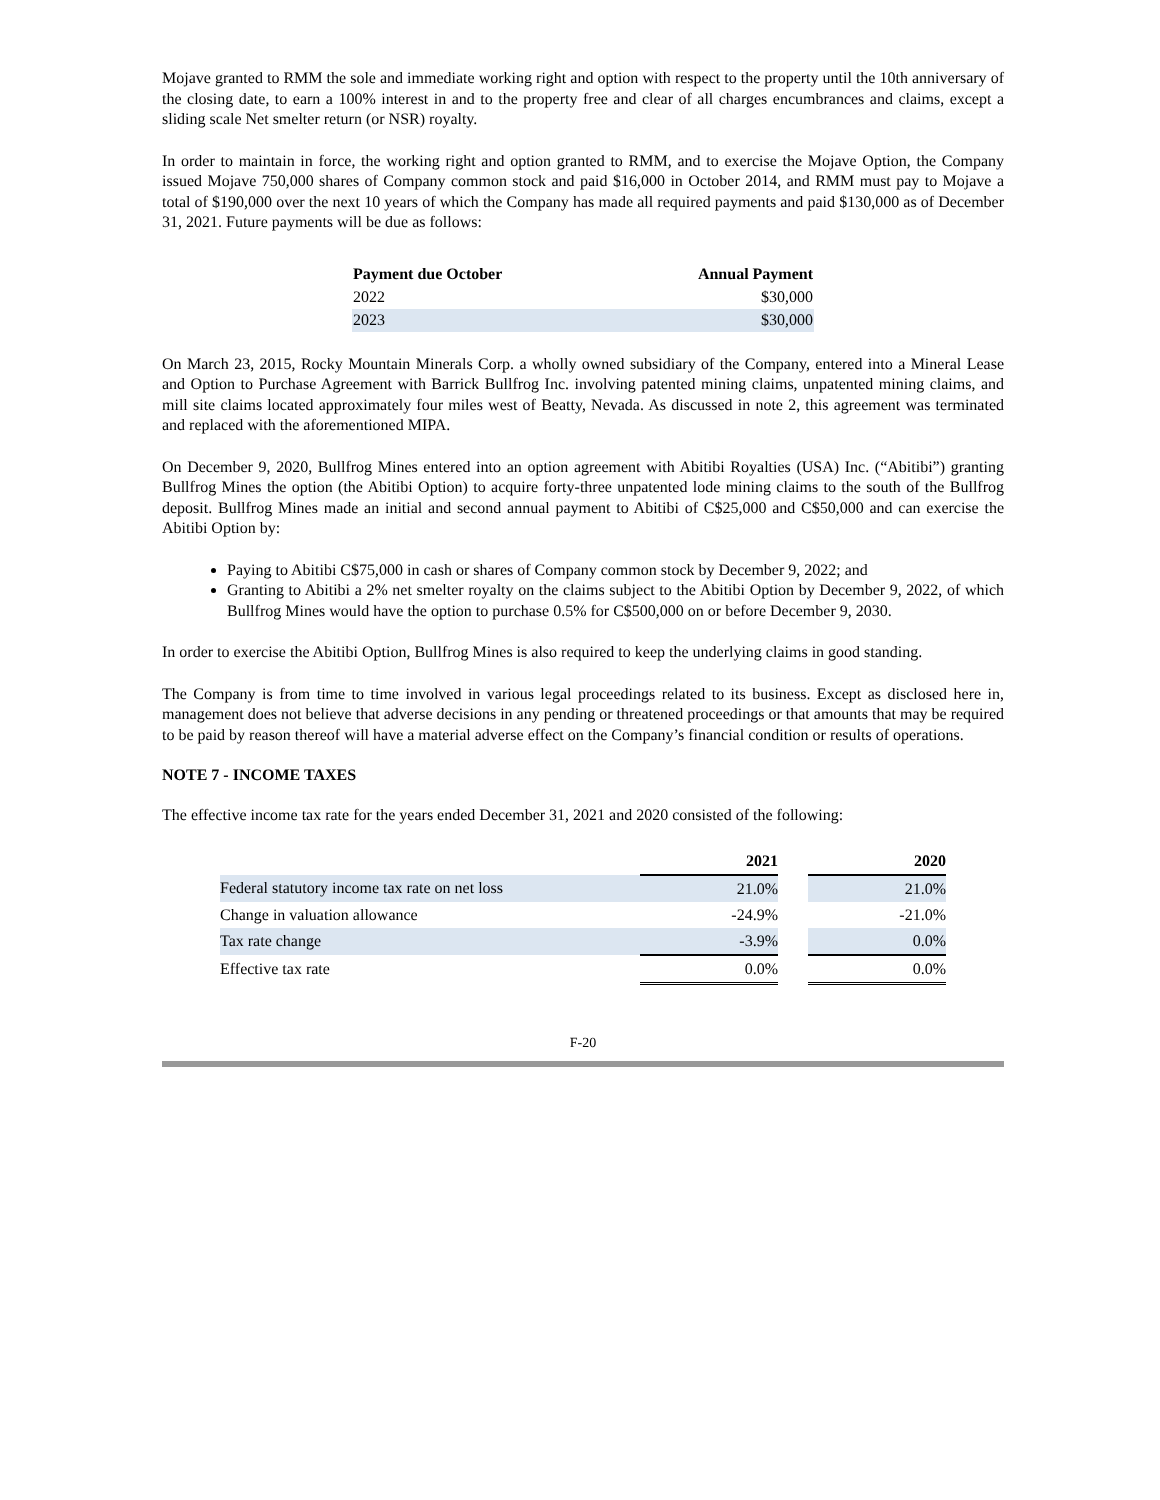Mojave granted to RMM the sole and immediate working right and option with respect to the property until the 10th anniversary of the closing date, to earn a 100% interest in and to the property free and clear of all charges encumbrances and claims, except a sliding scale Net smelter return (or NSR) royalty.
In order to maintain in force, the working right and option granted to RMM, and to exercise the Mojave Option, the Company issued Mojave 750,000 shares of Company common stock and paid $16,000 in October 2014, and RMM must pay to Mojave a total of $190,000 over the next 10 years of which the Company has made all required payments and paid $130,000 as of December 31, 2021. Future payments will be due as follows:
| Payment due October | Annual Payment |
| --- | --- |
| 2022 | $30,000 |
| 2023 | $30,000 |
On March 23, 2015, Rocky Mountain Minerals Corp. a wholly owned subsidiary of the Company, entered into a Mineral Lease and Option to Purchase Agreement with Barrick Bullfrog Inc. involving patented mining claims, unpatented mining claims, and mill site claims located approximately four miles west of Beatty, Nevada. As discussed in note 2, this agreement was terminated and replaced with the aforementioned MIPA.
On December 9, 2020, Bullfrog Mines entered into an option agreement with Abitibi Royalties (USA) Inc. (“Abitibi”) granting Bullfrog Mines the option (the Abitibi Option) to acquire forty-three unpatented lode mining claims to the south of the Bullfrog deposit. Bullfrog Mines made an initial and second annual payment to Abitibi of C$25,000 and C$50,000 and can exercise the Abitibi Option by:
Paying to Abitibi C$75,000 in cash or shares of Company common stock by December 9, 2022; and
Granting to Abitibi a 2% net smelter royalty on the claims subject to the Abitibi Option by December 9, 2022, of which Bullfrog Mines would have the option to purchase 0.5% for C$500,000 on or before December 9, 2030.
In order to exercise the Abitibi Option, Bullfrog Mines is also required to keep the underlying claims in good standing.
The Company is from time to time involved in various legal proceedings related to its business. Except as disclosed here in, management does not believe that adverse decisions in any pending or threatened proceedings or that amounts that may be required to be paid by reason thereof will have a material adverse effect on the Company’s financial condition or results of operations.
NOTE 7 - INCOME TAXES
The effective income tax rate for the years ended December 31, 2021 and 2020 consisted of the following:
| | 2021 | | 2020 |
| --- | --- | --- | --- |
| Federal statutory income tax rate on net loss | 21.0% | | 21.0% |
| Change in valuation allowance | -24.9% | | -21.0% |
| Tax rate change | -3.9% | | 0.0% |
| Effective tax rate | 0.0% | | 0.0% |
F-20